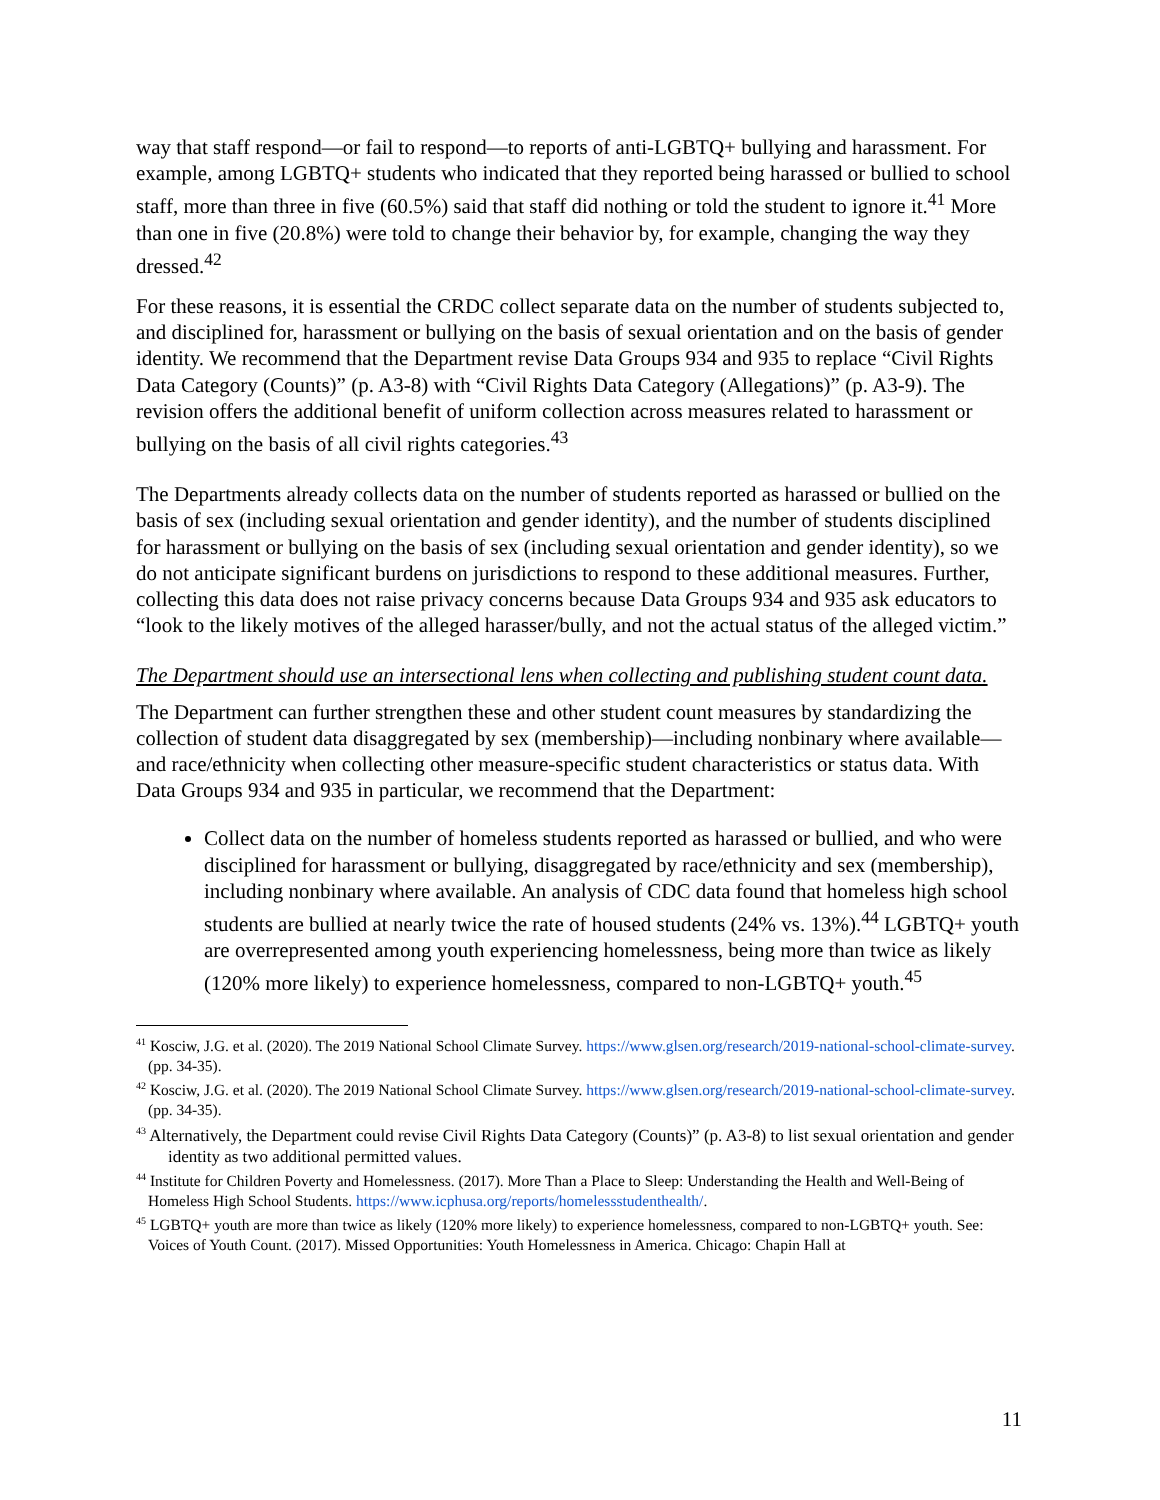way that staff respond—or fail to respond—to reports of anti-LGBTQ+ bullying and harassment. For example, among LGBTQ+ students who indicated that they reported being harassed or bullied to school staff, more than three in five (60.5%) said that staff did nothing or told the student to ignore it.<sup>41</sup> More than one in five (20.8%) were told to change their behavior by, for example, changing the way they dressed.<sup>42</sup>
For these reasons, it is essential the CRDC collect separate data on the number of students subjected to, and disciplined for, harassment or bullying on the basis of sexual orientation and on the basis of gender identity. We recommend that the Department revise Data Groups 934 and 935 to replace “Civil Rights Data Category (Counts)” (p. A3-8) with “Civil Rights Data Category (Allegations)” (p. A3-9). The revision offers the additional benefit of uniform collection across measures related to harassment or bullying on the basis of all civil rights categories.<sup>43</sup>
The Departments already collects data on the number of students reported as harassed or bullied on the basis of sex (including sexual orientation and gender identity), and the number of students disciplined for harassment or bullying on the basis of sex (including sexual orientation and gender identity), so we do not anticipate significant burdens on jurisdictions to respond to these additional measures. Further, collecting this data does not raise privacy concerns because Data Groups 934 and 935 ask educators to “look to the likely motives of the alleged harasser/bully, and not the actual status of the alleged victim.”
The Department should use an intersectional lens when collecting and publishing student count data.
The Department can further strengthen these and other student count measures by standardizing the collection of student data disaggregated by sex (membership)—including nonbinary where available—and race/ethnicity when collecting other measure-specific student characteristics or status data. With Data Groups 934 and 935 in particular, we recommend that the Department:
Collect data on the number of homeless students reported as harassed or bullied, and who were disciplined for harassment or bullying, disaggregated by race/ethnicity and sex (membership), including nonbinary where available. An analysis of CDC data found that homeless high school students are bullied at nearly twice the rate of housed students (24% vs. 13%).<sup>44</sup> LGBTQ+ youth are overrepresented among youth experiencing homelessness, being more than twice as likely (120% more likely) to experience homelessness, compared to non-LGBTQ+ youth.<sup>45</sup>
<sup>41</sup> Kosciw, J.G. et al. (2020). The 2019 National School Climate Survey. https://www.glsen.org/research/2019-national-school-climate-survey. (pp. 34-35).
<sup>42</sup> Kosciw, J.G. et al. (2020). The 2019 National School Climate Survey. https://www.glsen.org/research/2019-national-school-climate-survey. (pp. 34-35).
<sup>43</sup> Alternatively, the Department could revise Civil Rights Data Category (Counts)” (p. A3-8) to list sexual orientation and gender identity as two additional permitted values.
<sup>44</sup> Institute for Children Poverty and Homelessness. (2017). More Than a Place to Sleep: Understanding the Health and Well-Being of Homeless High School Students. https://www.icphusa.org/reports/homelessstudenthealth/.
<sup>45</sup> LGBTQ+ youth are more than twice as likely (120% more likely) to experience homelessness, compared to non-LGBTQ+ youth. See: Voices of Youth Count. (2017). Missed Opportunities: Youth Homelessness in America. Chicago: Chapin Hall at
11